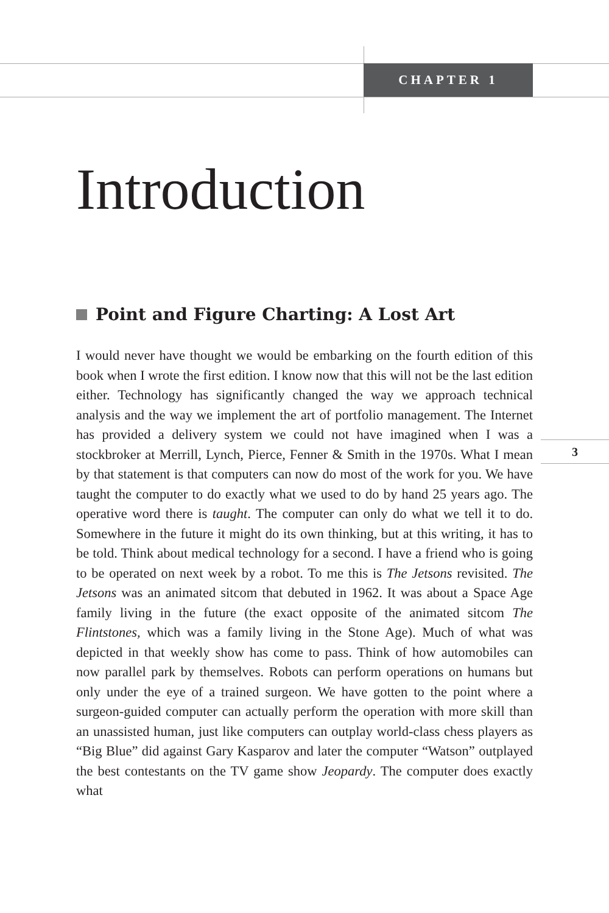CHAPTER 1
Introduction
Point and Figure Charting: A Lost Art
I would never have thought we would be embarking on the fourth edition of this book when I wrote the first edition. I know now that this will not be the last edition either. Technology has significantly changed the way we approach technical analysis and the way we implement the art of portfolio management. The Internet has provided a delivery system we could not have imagined when I was a stockbroker at Merrill, Lynch, Pierce, Fenner & Smith in the 1970s. What I mean by that statement is that computers can now do most of the work for you. We have taught the computer to do exactly what we used to do by hand 25 years ago. The operative word there is taught. The computer can only do what we tell it to do. Somewhere in the future it might do its own thinking, but at this writing, it has to be told. Think about medical technology for a second. I have a friend who is going to be operated on next week by a robot. To me this is The Jetsons revisited. The Jetsons was an animated sitcom that debuted in 1962. It was about a Space Age family living in the future (the exact opposite of the animated sitcom The Flintstones, which was a family living in the Stone Age). Much of what was depicted in that weekly show has come to pass. Think of how automobiles can now parallel park by themselves. Robots can perform operations on humans but only under the eye of a trained surgeon. We have gotten to the point where a surgeon-guided computer can actually perform the operation with more skill than an unassisted human, just like computers can outplay world-class chess players as “Big Blue” did against Gary Kasparov and later the computer “Watson” outplayed the best contestants on the TV game show Jeopardy. The computer does exactly what
3